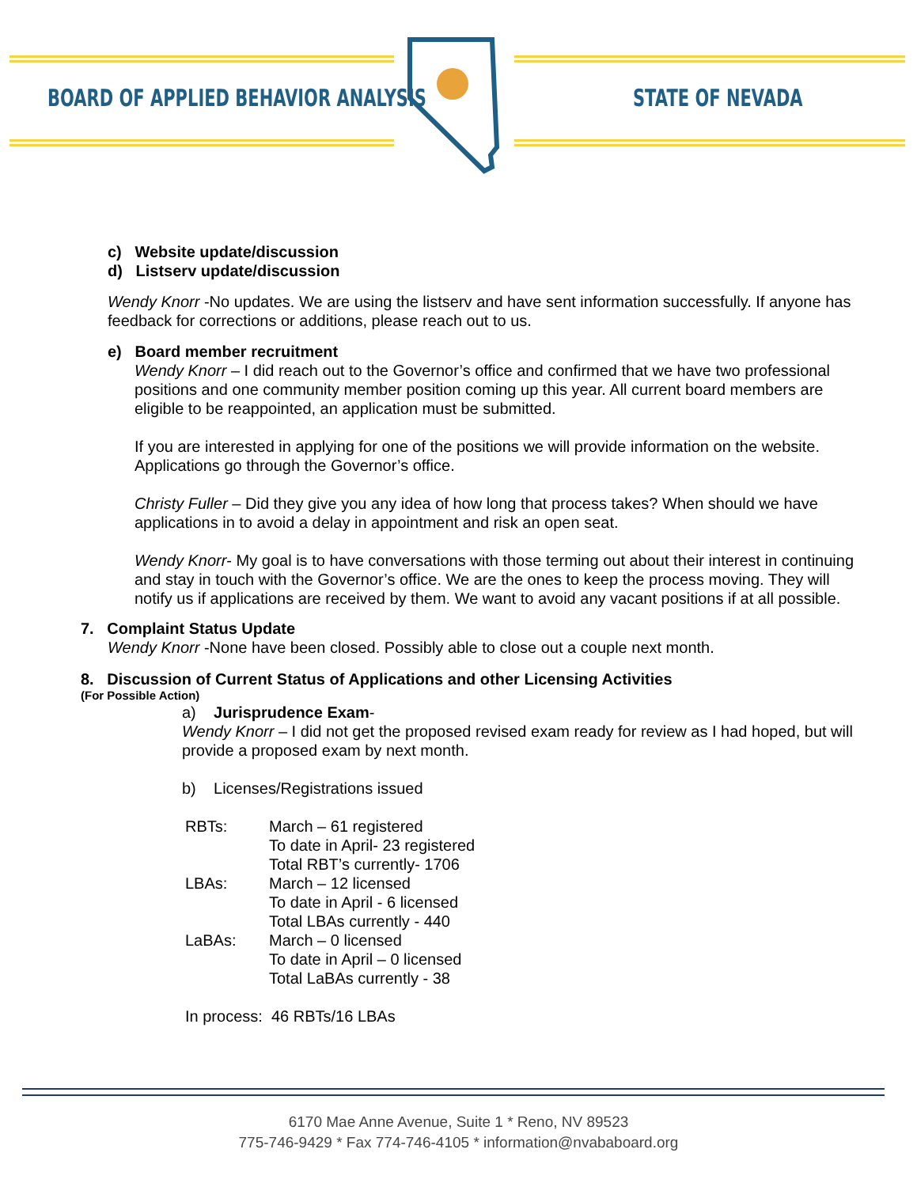BOARD OF APPLIED BEHAVIOR ANALYSIS
STATE OF NEVADA
c) Website update/discussion
d) Listserv update/discussion
Wendy Knorr -No updates. We are using the listserv and have sent information successfully. If anyone has feedback for corrections or additions, please reach out to us.
e) Board member recruitment
Wendy Knorr – I did reach out to the Governor’s office and confirmed that we have two professional positions and one community member position coming up this year. All current board members are eligible to be reappointed, an application must be submitted.
If you are interested in applying for one of the positions we will provide information on the website. Applications go through the Governor’s office.
Christy Fuller – Did they give you any idea of how long that process takes? When should we have applications in to avoid a delay in appointment and risk an open seat.
Wendy Knorr- My goal is to have conversations with those terming out about their interest in continuing and stay in touch with the Governor’s office. We are the ones to keep the process moving. They will notify us if applications are received by them. We want to avoid any vacant positions if at all possible.
7. Complaint Status Update
Wendy Knorr -None have been closed. Possibly able to close out a couple next month.
8. Discussion of Current Status of Applications and other Licensing Activities
(For Possible Action)
a) Jurisprudence Exam-
Wendy Knorr – I did not get the proposed revised exam ready for review as I had hoped, but will provide a proposed exam by next month.
b) Licenses/Registrations issued
| RBTs: | March – 61 registered |
| | To date in April- 23 registered |
| | Total RBT’s currently- 1706 |
| LBAs: | March – 12 licensed |
| | To date in April - 6 licensed |
| | Total LBAs currently - 440 |
| LaBAs: | March – 0 licensed |
| | To date in April – 0 licensed |
| | Total LaBAs currently - 38 |
In process: 46 RBTs/16 LBAs
6170 Mae Anne Avenue, Suite 1 * Reno, NV 89523
775-746-9429 * Fax 774-746-4105 * information@nvababoard.org